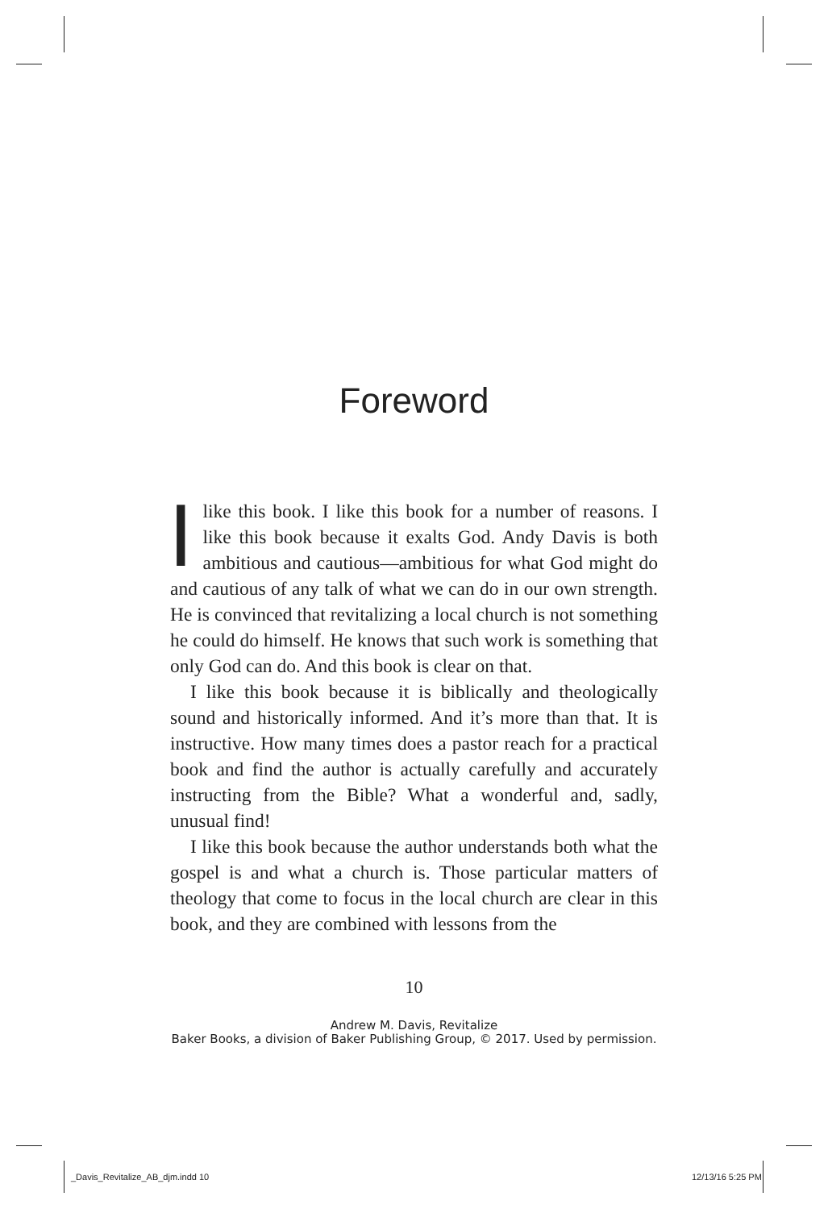Foreword
Ilike this book. I like this book for a number of reasons. I like this book because it exalts God. Andy Davis is both ambitious and cautious—ambitious for what God might do and cautious of any talk of what we can do in our own strength. He is convinced that revitalizing a local church is not something he could do himself. He knows that such work is something that only God can do. And this book is clear on that.
I like this book because it is biblically and theologically sound and historically informed. And it’s more than that. It is instructive. How many times does a pastor reach for a practical book and find the author is actually carefully and accurately instructing from the Bible? What a wonderful and, sadly, unusual find!
I like this book because the author understands both what the gospel is and what a church is. Those particular matters of theology that come to focus in the local church are clear in this book, and they are combined with lessons from the
10
Andrew M. Davis, Revitalize
Baker Books, a division of Baker Publishing Group, © 2017. Used by permission.
_Davis_Revitalize_AB_djm.indd 10
12/13/16 5:25 PM